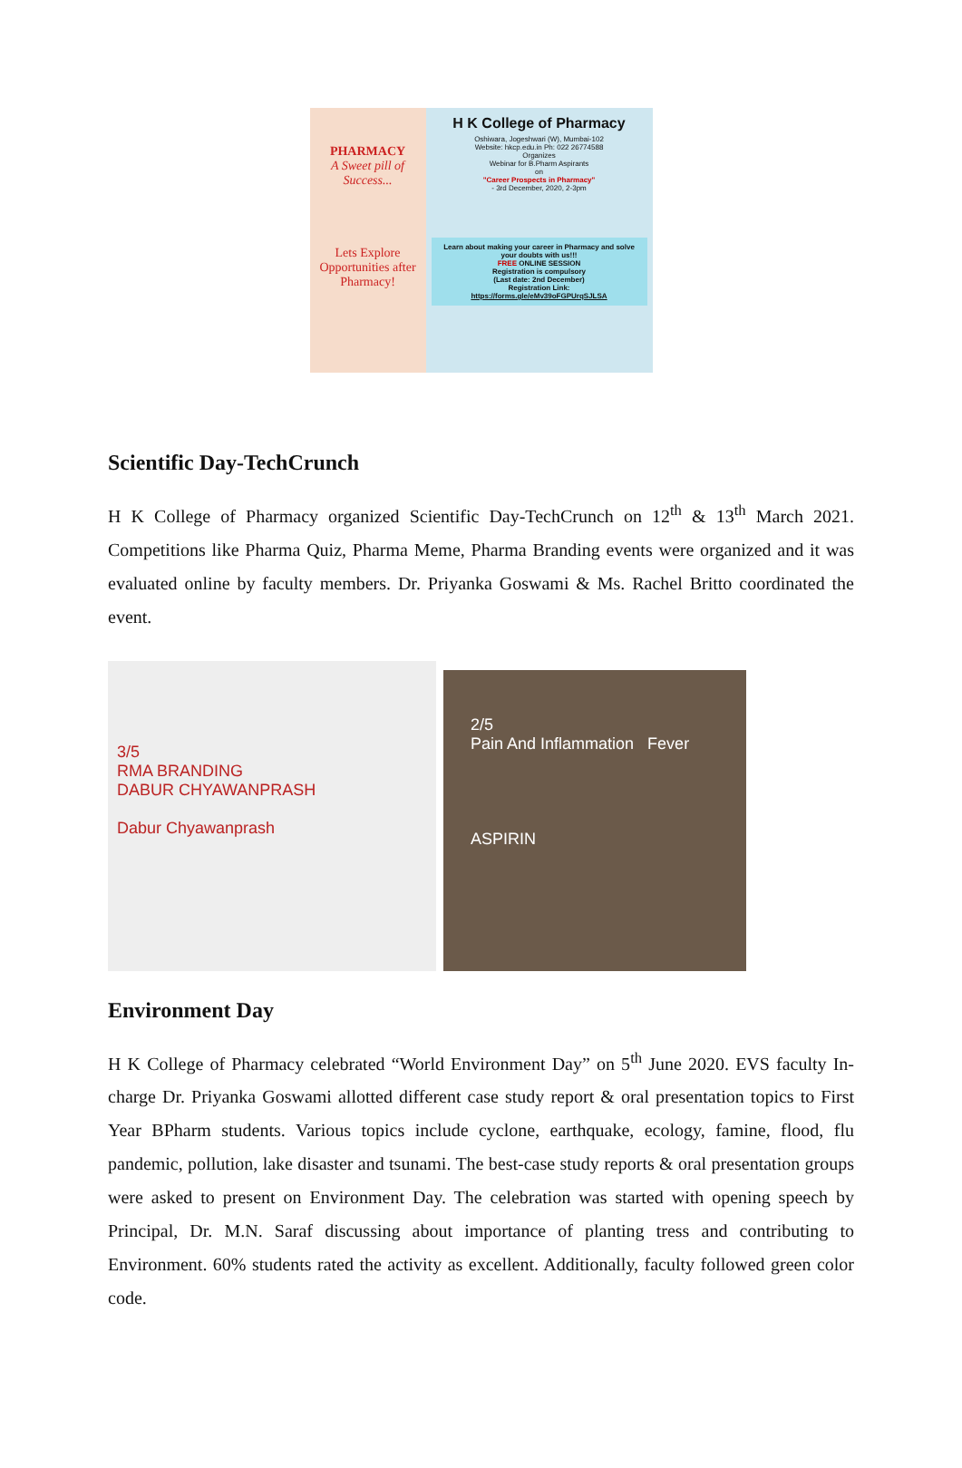PHARMACY
A Sweet pill of Success...
Lets Explore Opportunities after Pharmacy!
H K College of Pharmacy
Oshiwara, Jogeshwari (W), Mumbai-102
Website: hkcp.edu.in Ph: 022 26774588
Organizes
Webinar for B.Pharm Aspirants
on
"Career Prospects in Pharmacy"
- 3rd December, 2020, 2-3pm
Learn about making your career in Pharmacy and solve your doubts with us!!!
FREE ONLINE SESSION
Registration is compulsory
(Last date: 2nd December)
Registration Link:
https://forms.gle/eMv39oFGPUrqSJLSA
Scientific Day-TechCrunch
H K College of Pharmacy organized Scientific Day-TechCrunch on 12<sup>th</sup> & 13<sup>th</sup> March 2021. Competitions like Pharma Quiz, Pharma Meme, Pharma Branding events were organized and it was evaluated online by faculty members. Dr. Priyanka Goswami & Ms. Rachel Britto coordinated the event.
3/5
RMA BRANDING
DABUR CHYAWANPRASH
Dabur Chyawanprash
2/5
Pain And Inflammation Fever
ASPIRIN
Environment Day
H K College of Pharmacy celebrated “World Environment Day” on 5<sup>th</sup> June 2020. EVS faculty In-charge Dr. Priyanka Goswami allotted different case study report & oral presentation topics to First Year BPharm students. Various topics include cyclone, earthquake, ecology, famine, flood, flu pandemic, pollution, lake disaster and tsunami. The best-case study reports & oral presentation groups were asked to present on Environment Day. The celebration was started with opening speech by Principal, Dr. M.N. Saraf discussing about importance of planting tress and contributing to Environment. 60% students rated the activity as excellent. Additionally, faculty followed green color code.